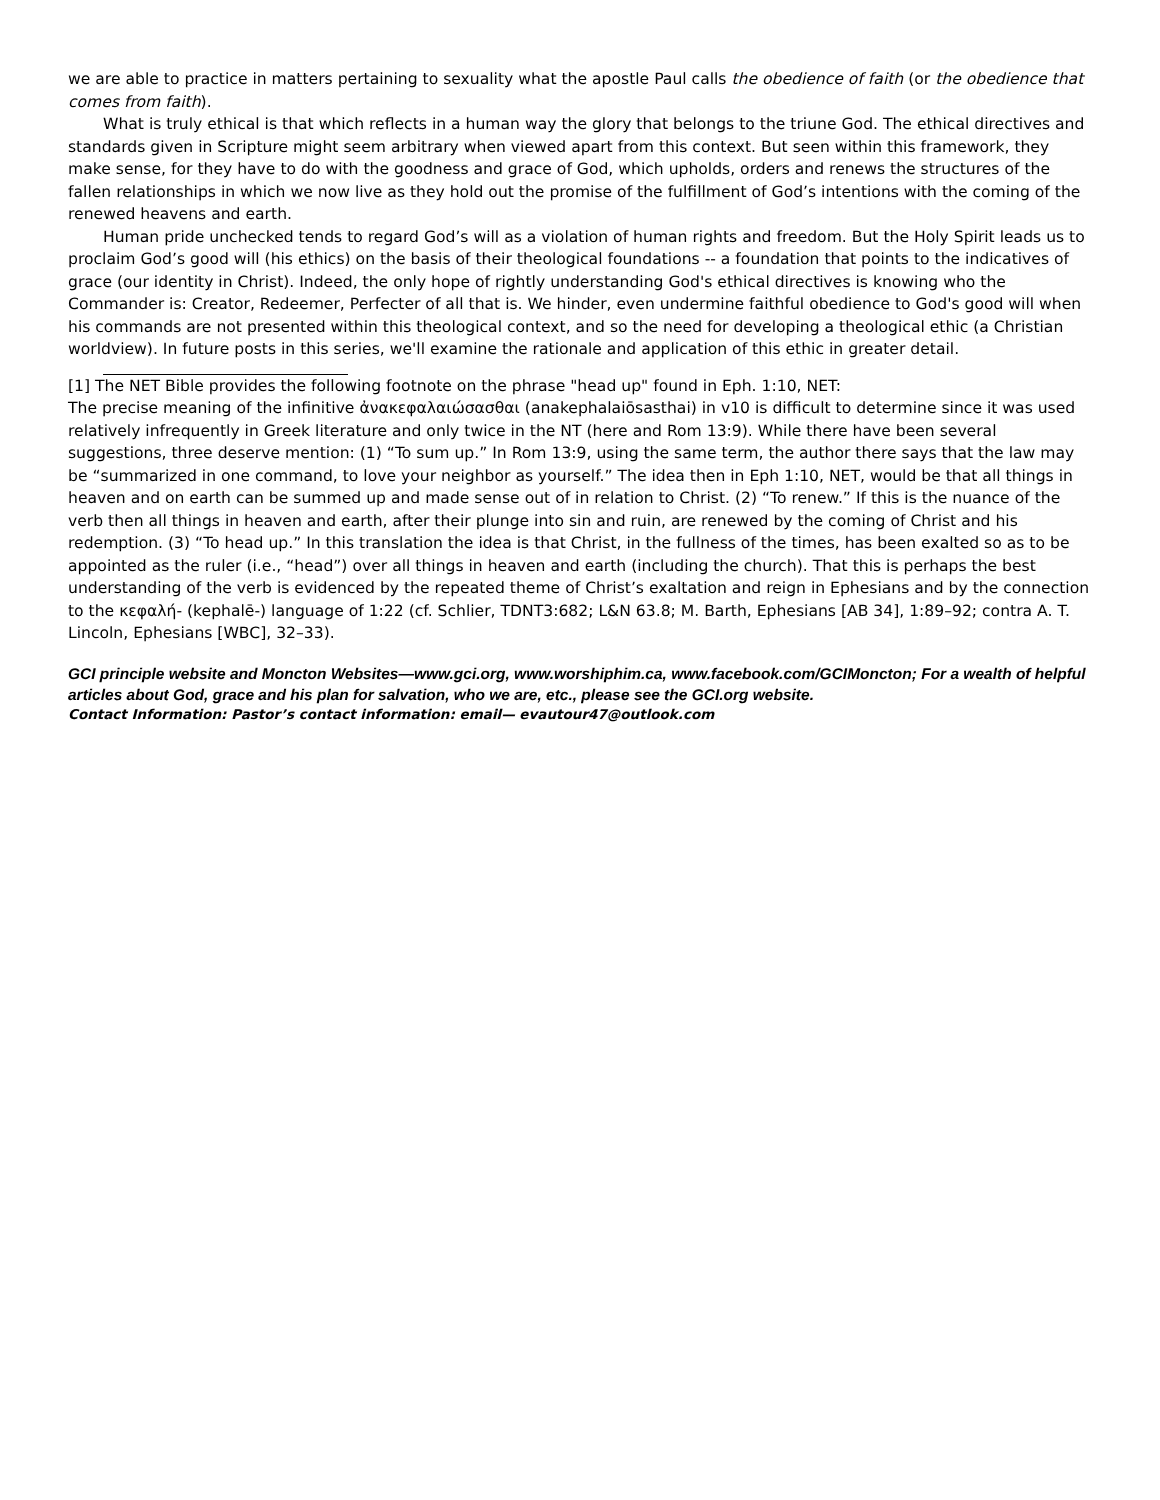we are able to practice in matters pertaining to sexuality what the apostle Paul calls the obedience of faith (or the obedience that comes from faith).
What is truly ethical is that which reflects in a human way the glory that belongs to the triune God. The ethical directives and standards given in Scripture might seem arbitrary when viewed apart from this context. But seen within this framework, they make sense, for they have to do with the goodness and grace of God, which upholds, orders and renews the structures of the fallen relationships in which we now live as they hold out the promise of the fulfillment of God’s intentions with the coming of the renewed heavens and earth.
Human pride unchecked tends to regard God’s will as a violation of human rights and freedom. But the Holy Spirit leads us to proclaim God’s good will (his ethics) on the basis of their theological foundations -- a foundation that points to the indicatives of grace (our identity in Christ). Indeed, the only hope of rightly understanding God's ethical directives is knowing who the Commander is: Creator, Redeemer, Perfecter of all that is. We hinder, even undermine faithful obedience to God's good will when his commands are not presented within this theological context, and so the need for developing a theological ethic (a Christian worldview). In future posts in this series, we'll examine the rationale and application of this ethic in greater detail.
[1] The NET Bible provides the following footnote on the phrase "head up" found in Eph. 1:10, NET:
The precise meaning of the infinitive ἀνακεφαλαιώσασθαι (anakephalaiōsasthai) in v10 is difficult to determine since it was used relatively infrequently in Greek literature and only twice in the NT (here and Rom 13:9). While there have been several suggestions, three deserve mention: (1) “To sum up.” In Rom 13:9, using the same term, the author there says that the law may be “summarized in one command, to love your neighbor as yourself.” The idea then in Eph 1:10, NET, would be that all things in heaven and on earth can be summed up and made sense out of in relation to Christ. (2) “To renew.” If this is the nuance of the verb then all things in heaven and earth, after their plunge into sin and ruin, are renewed by the coming of Christ and his redemption. (3) “To head up.” In this translation the idea is that Christ, in the fullness of the times, has been exalted so as to be appointed as the ruler (i.e., “head”) over all things in heaven and earth (including the church). That this is perhaps the best understanding of the verb is evidenced by the repeated theme of Christ’s exaltation and reign in Ephesians and by the connection to the κεφαλή- (kephalē-) language of 1:22 (cf. Schlier, TDNT3:682; L&N 63.8; M. Barth, Ephesians [AB 34], 1:89–92; contra A. T. Lincoln, Ephesians [WBC], 32–33).
GCI principle website and Moncton Websites—www.gci.org, www.worshiphim.ca, www.facebook.com/GCIMoncton; For a wealth of helpful articles about God, grace and his plan for salvation, who we are, etc., please see the GCI.org website.
Contact Information: Pastor’s contact information: email— evautour47@outlook.com